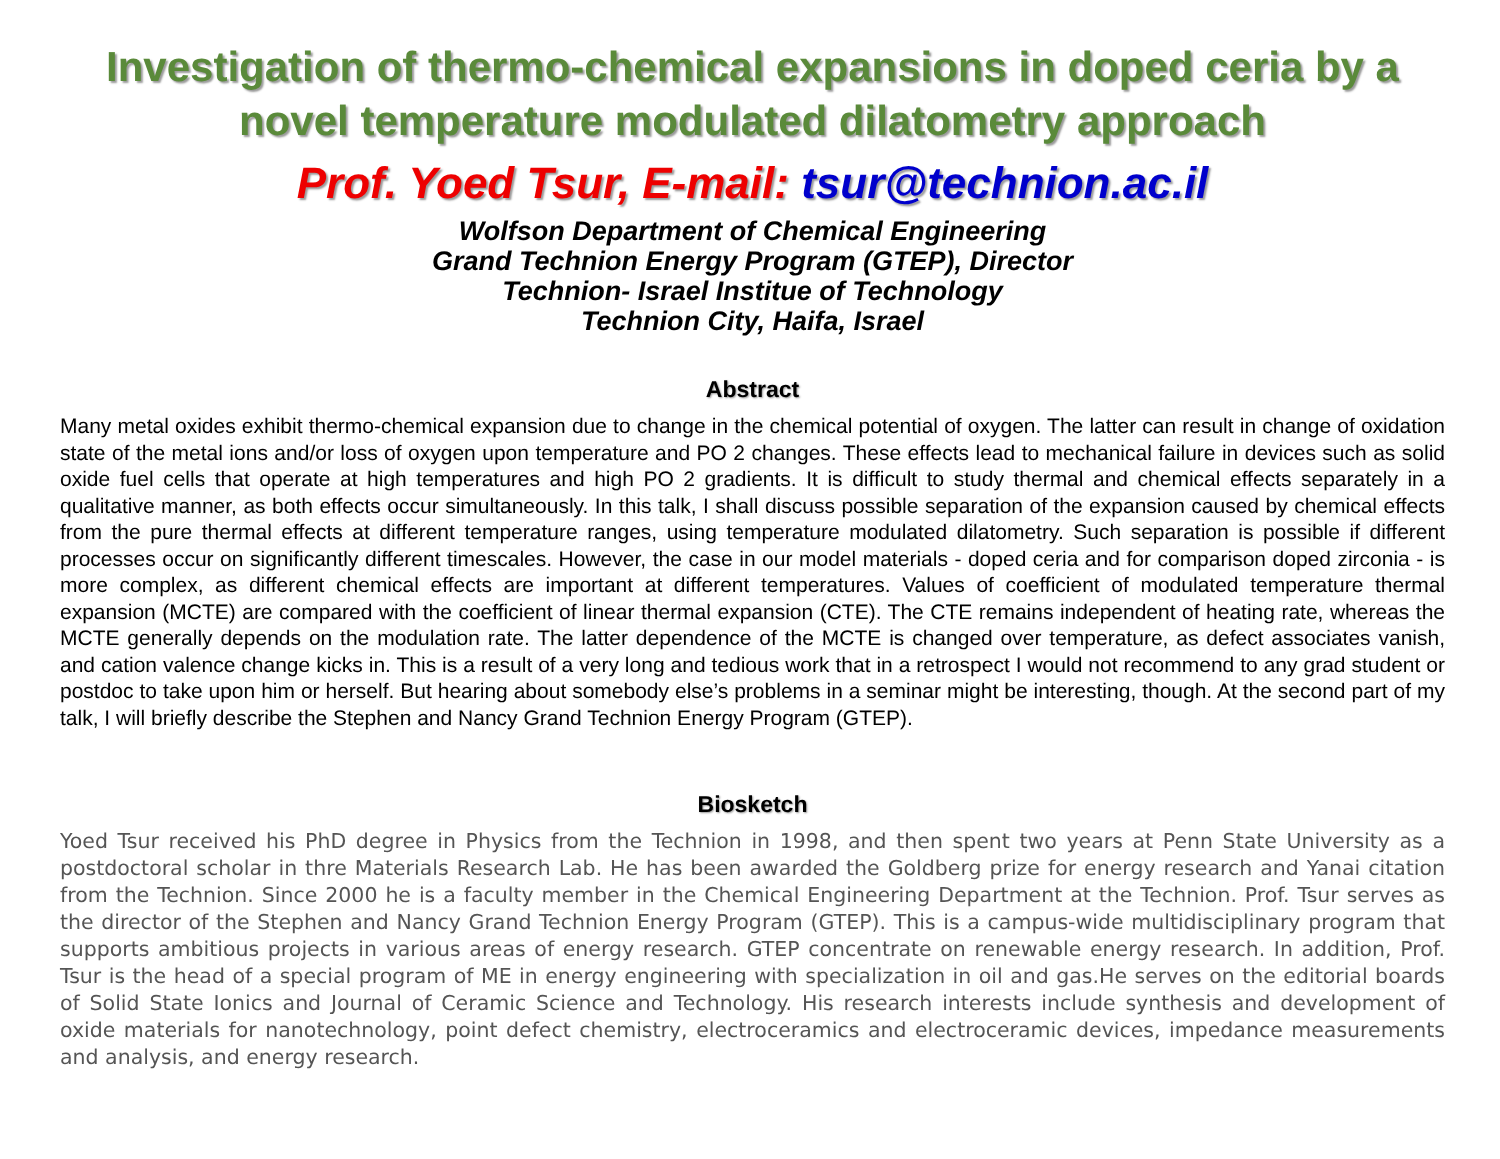Investigation of thermo-chemical expansions in doped ceria by a novel temperature modulated dilatometry approach
Prof. Yoed Tsur, E-mail: tsur@technion.ac.il
Wolfson Department of Chemical Engineering
Grand Technion Energy Program (GTEP), Director
Technion- Israel Institue of Technology
Technion City, Haifa, Israel
Abstract
Many metal oxides exhibit thermo-chemical expansion due to change in the chemical potential of oxygen. The latter can result in change of oxidation state of the metal ions and/or loss of oxygen upon temperature and PO 2 changes. These effects lead to mechanical failure in devices such as solid oxide fuel cells that operate at high temperatures and high PO 2 gradients. It is difficult to study thermal and chemical effects separately in a qualitative manner, as both effects occur simultaneously. In this talk, I shall discuss possible separation of the expansion caused by chemical effects from the pure thermal effects at different temperature ranges, using temperature modulated dilatometry. Such separation is possible if different processes occur on significantly different timescales. However, the case in our model materials - doped ceria and for comparison doped zirconia - is more complex, as different chemical effects are important at different temperatures. Values of coefficient of modulated temperature thermal expansion (MCTE) are compared with the coefficient of linear thermal expansion (CTE). The CTE remains independent of heating rate, whereas the MCTE generally depends on the modulation rate. The latter dependence of the MCTE is changed over temperature, as defect associates vanish, and cation valence change kicks in. This is a result of a very long and tedious work that in a retrospect I would not recommend to any grad student or postdoc to take upon him or herself. But hearing about somebody else’s problems in a seminar might be interesting, though. At the second part of my talk, I will briefly describe the Stephen and Nancy Grand Technion Energy Program (GTEP).
Biosketch
Yoed Tsur received his PhD degree in Physics from the Technion in 1998, and then spent two years at Penn State University as a postdoctoral scholar in thre Materials Research Lab. He has been awarded the Goldberg prize for energy research and Yanai citation from the Technion. Since 2000 he is a faculty member in the Chemical Engineering Department at the Technion. Prof. Tsur serves as the director of the Stephen and Nancy Grand Technion Energy Program (GTEP). This is a campus-wide multidisciplinary program that supports ambitious projects in various areas of energy research. GTEP concentrate on renewable energy research. In addition, Prof. Tsur is the head of a special program of ME in energy engineering with specialization in oil and gas.He serves on the editorial boards of Solid State Ionics and Journal of Ceramic Science and Technology. His research interests include synthesis and development of oxide materials for nanotechnology, point defect chemistry, electroceramics and electroceramic devices, impedance measurements and analysis, and energy research.